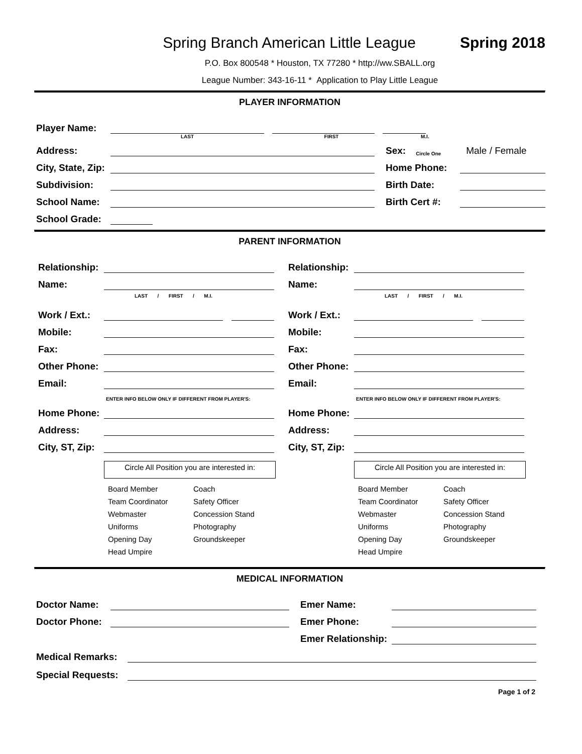Spring Branch American Little League Spring 2018
P.O. Box 800548 * Houston, TX 77280 * http://ww.SBALL.org
League Number: 343-16-11 * Application to Play Little League
PLAYER INFORMATION
Player Name:
LAST FIRST M.I.
Address:
Sex: Circle One Male / Female
City, State, Zip:
Home Phone:
Subdivision:
Birth Date:
School Name:
Birth Cert #:
School Grade:
PARENT INFORMATION
Relationship:
Name:
LAST / FIRST / M.I.
Work / Ext.:
Mobile:
Fax:
Other Phone:
Email:
ENTER INFO BELOW ONLY IF DIFFERENT FROM PLAYER'S:
Home Phone:
Address:
City, ST, Zip:
Circle All Position you are interested in:
Board Member Coach Team Coordinator Safety Officer Webmaster Concession Stand Uniforms Photography Opening Day Groundskeeper Head Umpire
Relationship:
Name:
LAST / FIRST / M.I.
Work / Ext.:
Mobile:
Fax:
Other Phone:
Email:
ENTER INFO BELOW ONLY IF DIFFERENT FROM PLAYER'S:
Home Phone:
Address:
City, ST, Zip:
Circle All Position you are interested in:
Board Member Coach Team Coordinator Safety Officer Webmaster Concession Stand Uniforms Photography Opening Day Groundskeeper Head Umpire
MEDICAL INFORMATION
Doctor Name:
Emer Name:
Doctor Phone:
Emer Phone:
Emer Relationship:
Medical Remarks:
Special Requests:
Page 1 of 2